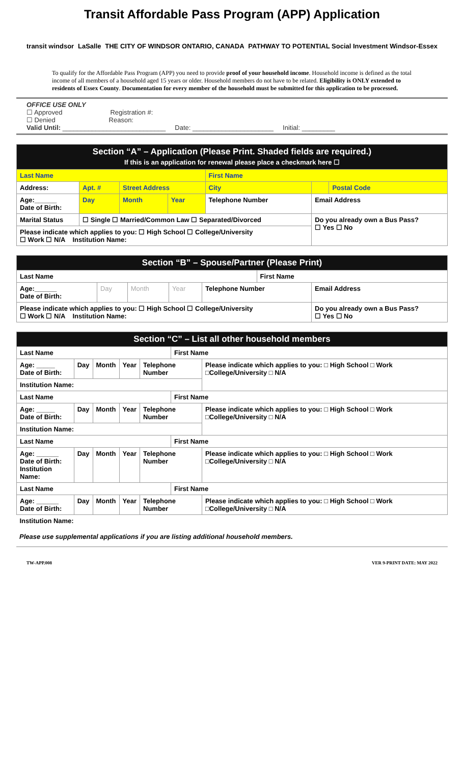Transit Affordable Pass Program (APP) Application
transit windsor LaSalle THE CITY OF WINDSOR ONTARIO, CANADA PATHWAY TO POTENTIAL Social Investment Windsor-Essex
To qualify for the Affordable Pass Program (APP) you need to provide proof of your household income. Household income is defined as the total income of all members of a household aged 15 years or older. Household members do not have to be related. Eligibility is ONLY extended to residents of Essex County. Documentation for every member of the household must be submitted for this application to be processed.
OFFICE USE ONLY
☐ Approved Registration #:
☐ Denied Reason:
Valid Until: ____________________________ Date: ______________________ Initial: _________
| Section “A” – Application (Please Print. Shaded fields are required.) If this is an application for renewal please place a checkmark here ☐ | | | | | | | |
| Last Name | | | | | First Name | | |
| Address: | Apt. # | Street Address | | | City | | Postal Code |
| Age:______ Date of Birth: | Day | Month | Year | Telephone Number | | Email Address | |
| Marital Status | ☐ Single ☐ Married/Common Law ☐ Separated/Divorced | | | | | Do you already own a Bus Pass? ☐ Yes ☐ No | |
| Please indicate which applies to you: ☐ High School ☐ College/University ☐ Work ☐ N/A Institution Name: | | | | | | | |
| Section “B” – Spouse/Partner (Please Print) | | | | | | |
| Last Name | | | | | First Name | |
| Age:______ Date of Birth: | Day | Month | Year | Telephone Number | | Email Address |
| Please indicate which applies to you: ☐ High School ☐ College/University ☐ Work ☐ N/A Institution Name: | | | | | | Do you already own a Bus Pass? ☐ Yes ☐ No |
| Section “C” – List all other household members | | | | | | |
| Last Name | | | | | First Name | |
| Age: _____ Date of Birth: | Day | Month | Year | Telephone Number | | Please indicate which applies to you: □ High School □ Work □College/University □ N/A |
| Institution Name: | | | | | | |
| Last Name | | | | | First Name | |
| Age: _____ Date of Birth: | Day | Month | Year | Telephone Number | | Please indicate which applies to you: □ High School □ Work □College/University □ N/A |
| Institution Name: | | | | | | |
| Last Name | | | | | First Name | |
| Age: ______ Date of Birth: Institution Name: | Day | Month | Year | Telephone Number | | Please indicate which applies to you: □ High School □ Work □College/University □ N/A |
| Last Name | | | | | First Name | |
| Age: ______ Date of Birth: | Day | Month | Year | Telephone Number | | Please indicate which applies to you: □ High School □ Work □College/University □ N/A |
| Institution Name: | | | | | | |
Please use supplemental applications if you are listing additional household members.
TW-APP.008 VER 9-PRINT DATE: MAY 2022